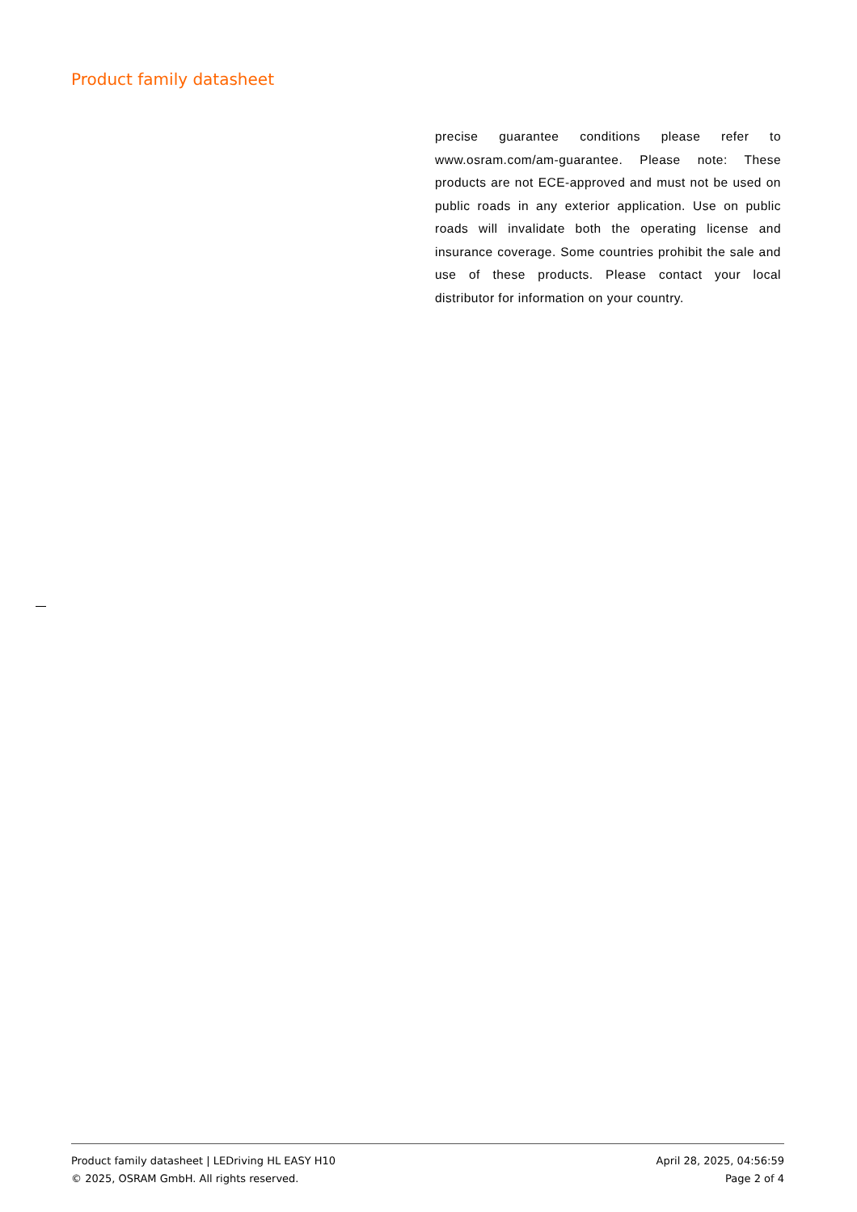Product family datasheet
precise guarantee conditions please refer to www.osram.com/am-guarantee. Please note: These products are not ECE-approved and must not be used on public roads in any exterior application. Use on public roads will invalidate both the operating license and insurance coverage. Some countries prohibit the sale and use of these products. Please contact your local distributor for information on your country.
Product family datasheet | LEDriving HL EASY H10
© 2025, OSRAM GmbH. All rights reserved.
April 28, 2025, 04:56:59
Page 2 of 4